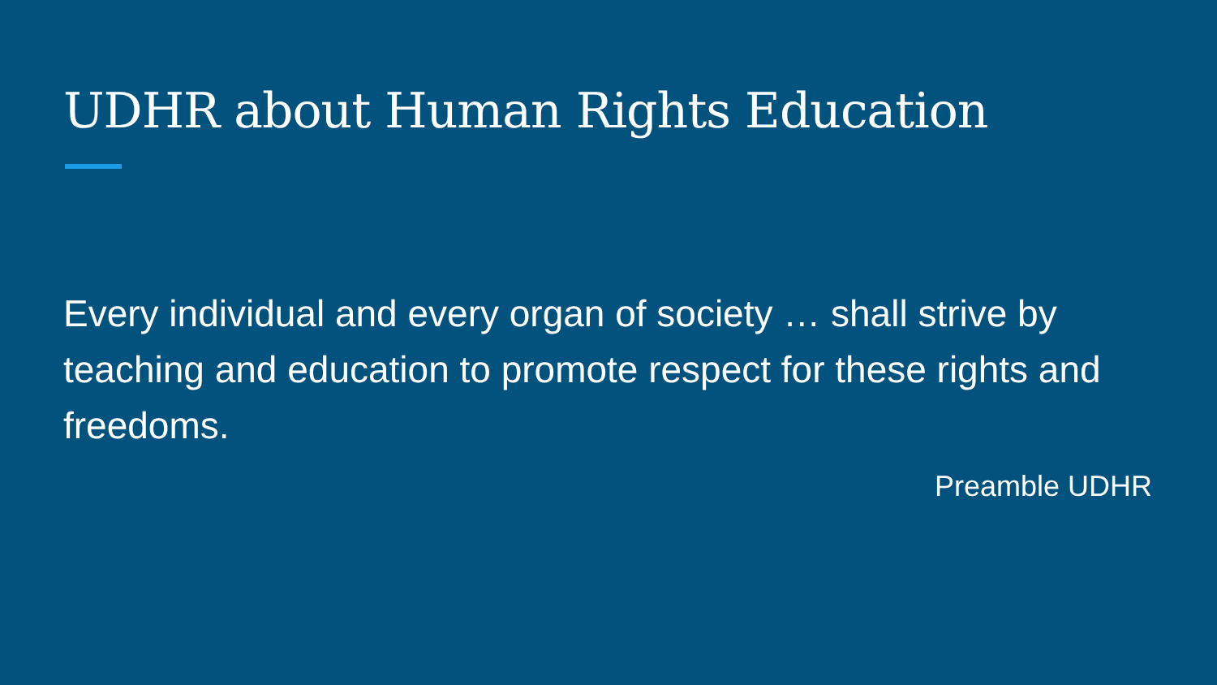UDHR about Human Rights Education
Every individual and every organ of society … shall strive by teaching and education to promote respect for these rights and freedoms.
Preamble UDHR